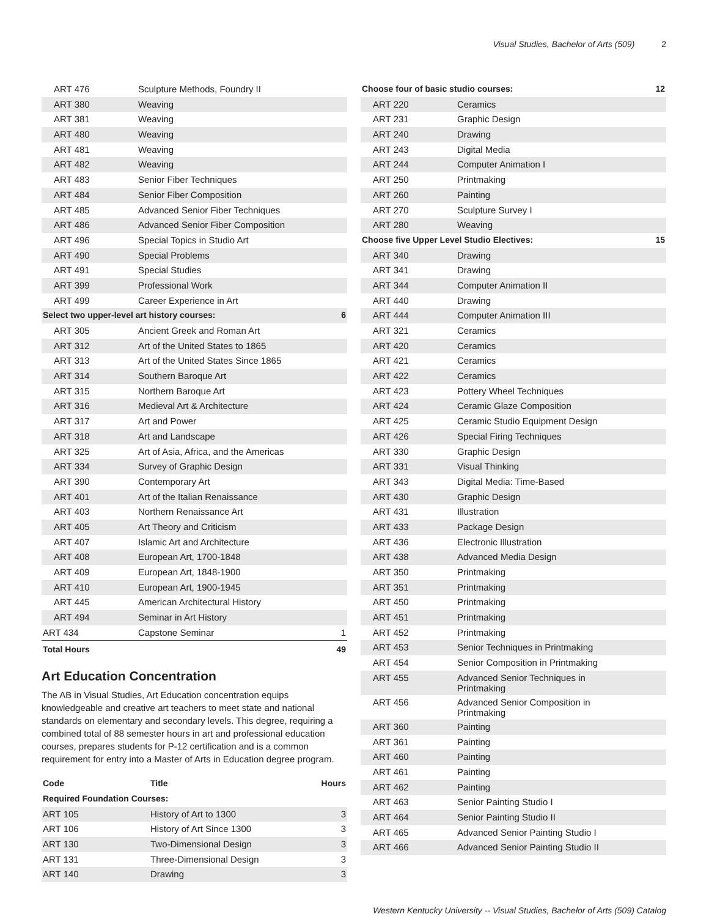Visual Studies, Bachelor of Arts (509) 2
| ART 476 | Sculpture Methods, Foundry II | |
| ART 380 | Weaving | |
| ART 381 | Weaving | |
| ART 480 | Weaving | |
| ART 481 | Weaving | |
| ART 482 | Weaving | |
| ART 483 | Senior Fiber Techniques | |
| ART 484 | Senior Fiber Composition | |
| ART 485 | Advanced Senior Fiber Techniques | |
| ART 486 | Advanced Senior Fiber Composition | |
| ART 496 | Special Topics in Studio Art | |
| ART 490 | Special Problems | |
| ART 491 | Special Studies | |
| ART 399 | Professional Work | |
| ART 499 | Career Experience in Art | |
| Select two upper-level art history courses: | | 6 |
| ART 305 | Ancient Greek and Roman Art | |
| ART 312 | Art of the United States to 1865 | |
| ART 313 | Art of the United States Since 1865 | |
| ART 314 | Southern Baroque Art | |
| ART 315 | Northern Baroque Art | |
| ART 316 | Medieval Art & Architecture | |
| ART 317 | Art and Power | |
| ART 318 | Art and Landscape | |
| ART 325 | Art of Asia, Africa, and the Americas | |
| ART 334 | Survey of Graphic Design | |
| ART 390 | Contemporary Art | |
| ART 401 | Art of the Italian Renaissance | |
| ART 403 | Northern Renaissance Art | |
| ART 405 | Art Theory and Criticism | |
| ART 407 | Islamic Art and Architecture | |
| ART 408 | European Art, 1700-1848 | |
| ART 409 | European Art, 1848-1900 | |
| ART 410 | European Art, 1900-1945 | |
| ART 445 | American Architectural History | |
| ART 494 | Seminar in Art History | |
| ART 434 | Capstone Seminar | 1 |
| Total Hours | | 49 |
Art Education Concentration
The AB in Visual Studies, Art Education concentration equips knowledgeable and creative art teachers to meet state and national standards on elementary and secondary levels. This degree, requiring a combined total of 88 semester hours in art and professional education courses, prepares students for P-12 certification and is a common requirement for entry into a Master of Arts in Education degree program.
| Code | Title | Hours |
| --- | --- | --- |
| Required Foundation Courses: | | |
| ART 105 | History of Art to 1300 | 3 |
| ART 106 | History of Art Since 1300 | 3 |
| ART 130 | Two-Dimensional Design | 3 |
| ART 131 | Three-Dimensional Design | 3 |
| ART 140 | Drawing | 3 |
| Choose four of basic studio courses: | | 12 |
| ART 220 | Ceramics | |
| ART 231 | Graphic Design | |
| ART 240 | Drawing | |
| ART 243 | Digital Media | |
| ART 244 | Computer Animation I | |
| ART 250 | Printmaking | |
| ART 260 | Painting | |
| ART 270 | Sculpture Survey I | |
| ART 280 | Weaving | |
| Choose five Upper Level Studio Electives: | | 15 |
| ART 340 | Drawing | |
| ART 341 | Drawing | |
| ART 344 | Computer Animation II | |
| ART 440 | Drawing | |
| ART 444 | Computer Animation III | |
| ART 321 | Ceramics | |
| ART 420 | Ceramics | |
| ART 421 | Ceramics | |
| ART 422 | Ceramics | |
| ART 423 | Pottery Wheel Techniques | |
| ART 424 | Ceramic Glaze Composition | |
| ART 425 | Ceramic Studio Equipment Design | |
| ART 426 | Special Firing Techniques | |
| ART 330 | Graphic Design | |
| ART 331 | Visual Thinking | |
| ART 343 | Digital Media: Time-Based | |
| ART 430 | Graphic Design | |
| ART 431 | Illustration | |
| ART 433 | Package Design | |
| ART 436 | Electronic Illustration | |
| ART 438 | Advanced Media Design | |
| ART 350 | Printmaking | |
| ART 351 | Printmaking | |
| ART 450 | Printmaking | |
| ART 451 | Printmaking | |
| ART 452 | Printmaking | |
| ART 453 | Senior Techniques in Printmaking | |
| ART 454 | Senior Composition in Printmaking | |
| ART 455 | Advanced Senior Techniques in Printmaking | |
| ART 456 | Advanced Senior Composition in Printmaking | |
| ART 360 | Painting | |
| ART 361 | Painting | |
| ART 460 | Painting | |
| ART 461 | Painting | |
| ART 462 | Painting | |
| ART 463 | Senior Painting Studio I | |
| ART 464 | Senior Painting Studio II | |
| ART 465 | Advanced Senior Painting Studio I | |
| ART 466 | Advanced Senior Painting Studio II | |
Western Kentucky University -- Visual Studies, Bachelor of Arts (509) Catalog